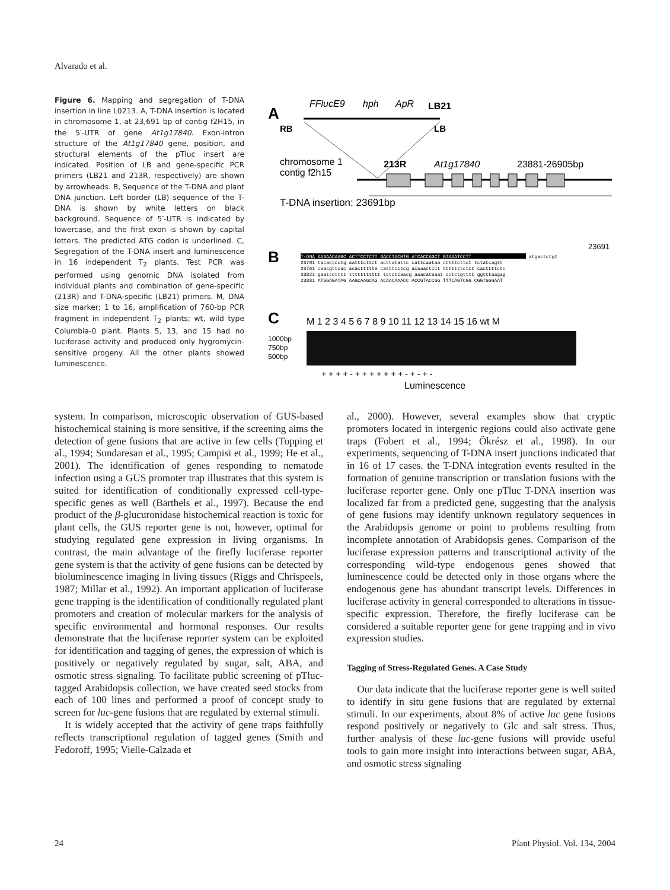Alvarado et al.
Figure 6. Mapping and segregation of T-DNA insertion in line L0213. A, T-DNA insertion is located in chromosome 1, at 23,691 bp of contig f2H15, in the 5′-UTR of gene At1g17840. Exon-intron structure of the At1g17840 gene, position, and structural elements of the pTluc insert are indicated. Position of LB and gene-specific PCR primers (LB21 and 213R, respectively) are shown by arrowheads. B, Sequence of the T-DNA and plant DNA junction. Left border (LB) sequence of the T-DNA is shown by white letters on black background. Sequence of 5′-UTR is indicated by lowercase, and the first exon is shown by capital letters. The predicted ATG codon is underlined. C, Segregation of the T-DNA insert and luminescence in 16 independent T<sub>2</sub> plants. Test PCR was performed using genomic DNA isolated from individual plants and combination of gene-specific (213R) and T-DNA-specific (LB21) primers. M, DNA size marker; 1 to 16, amplification of 760-bp PCR fragment in independent T<sub>2</sub> plants; wt, wild type Columbia-0 plant. Plants 5, 13, and 15 had no luciferase activity and produced only hygromycin-sensitive progeny. All the other plants showed luminescence.
A
FFlucE9
hph
ApR
LB21
RB
LB
chromosome 1
contig f2h15
213R
At1g17840
23881-26905bp
T-DNA insertion: 23691bp
23691
B
T-DNA AAGAACAAGC ACTTCCTCTT GACCTACHTG ATCACCAGCT GTAAATCCTT
atgactctgt
23701 tacactcctg aatttcttct acttatattc cattcaataa cttttcttct tctatcagtt
23761 caacgttcac acacttttte catttcctcg acaaactcct tttttttctct cacttttctc
23821 gaattctttt ttttttttttt tctctcaacg aaacataaat cctctgtttt ggtttaagag
23881 ATGGAGATAG AAGCAAGCAG ACAACAAACC ACCGTACCGG TTTCAGTCGG CGGTGGGAAT
C
M 1 2 3 4 5 6 7 8 9 10 11 12 13 14 15 16 wt M
1000bp
750bp
500bp
+ + + + - + + + + + + + - + - + -
Luminescence
system. In comparison, microscopic observation of GUS-based histochemical staining is more sensitive, if the screening aims the detection of gene fusions that are active in few cells (Topping et al., 1994; Sundaresan et al., 1995; Campisi et al., 1999; He et al., 2001). The identification of genes responding to nematode infection using a GUS promoter trap illustrates that this system is suited for identification of conditionally expressed cell-type-specific genes as well (Barthels et al., 1997). Because the end product of the β-glucuronidase histochemical reaction is toxic for plant cells, the GUS reporter gene is not, however, optimal for studying regulated gene expression in living organisms. In contrast, the main advantage of the firefly luciferase reporter gene system is that the activity of gene fusions can be detected by bioluminescence imaging in living tissues (Riggs and Chrispeels, 1987; Millar et al., 1992). An important application of luciferase gene trapping is the identification of conditionally regulated plant promoters and creation of molecular markers for the analysis of specific environmental and hormonal responses. Our results demonstrate that the luciferase reporter system can be exploited for identification and tagging of genes, the expression of which is positively or negatively regulated by sugar, salt, ABA, and osmotic stress signaling. To facilitate public screening of pTluc-tagged Arabidopsis collection, we have created seed stocks from each of 100 lines and performed a proof of concept study to screen for luc-gene fusions that are regulated by external stimuli.
It is widely accepted that the activity of gene traps faithfully reflects transcriptional regulation of tagged genes (Smith and Fedoroff, 1995; Vielle-Calzada et
al., 2000). However, several examples show that cryptic promoters located in intergenic regions could also activate gene traps (Fobert et al., 1994; Ökrész et al., 1998). In our experiments, sequencing of T-DNA insert junctions indicated that in 16 of 17 cases. the T-DNA integration events resulted in the formation of genuine transcription or translation fusions with the luciferase reporter gene. Only one pTluc T-DNA insertion was localized far from a predicted gene, suggesting that the analysis of gene fusions may identify unknown regulatory sequences in the Arabidopsis genome or point to problems resulting from incomplete annotation of Arabidopsis genes. Comparison of the luciferase expression patterns and transcriptional activity of the corresponding wild-type endogenous genes showed that luminescence could be detected only in those organs where the endogenous gene has abundant transcript levels. Differences in luciferase activity in general corresponded to alterations in tissue-specific expression. Therefore, the firefly luciferase can be considered a suitable reporter gene for gene trapping and in vivo expression studies.
Tagging of Stress-Regulated Genes. A Case Study
Our data indicate that the luciferase reporter gene is well suited to identify in situ gene fusions that are regulated by external stimuli. In our experiments, about 8% of active luc gene fusions respond positively or negatively to Glc and salt stress. Thus, further analysis of these luc-gene fusions will provide useful tools to gain more insight into interactions between sugar, ABA, and osmotic stress signaling
24 Plant Physiol. Vol. 134, 2004